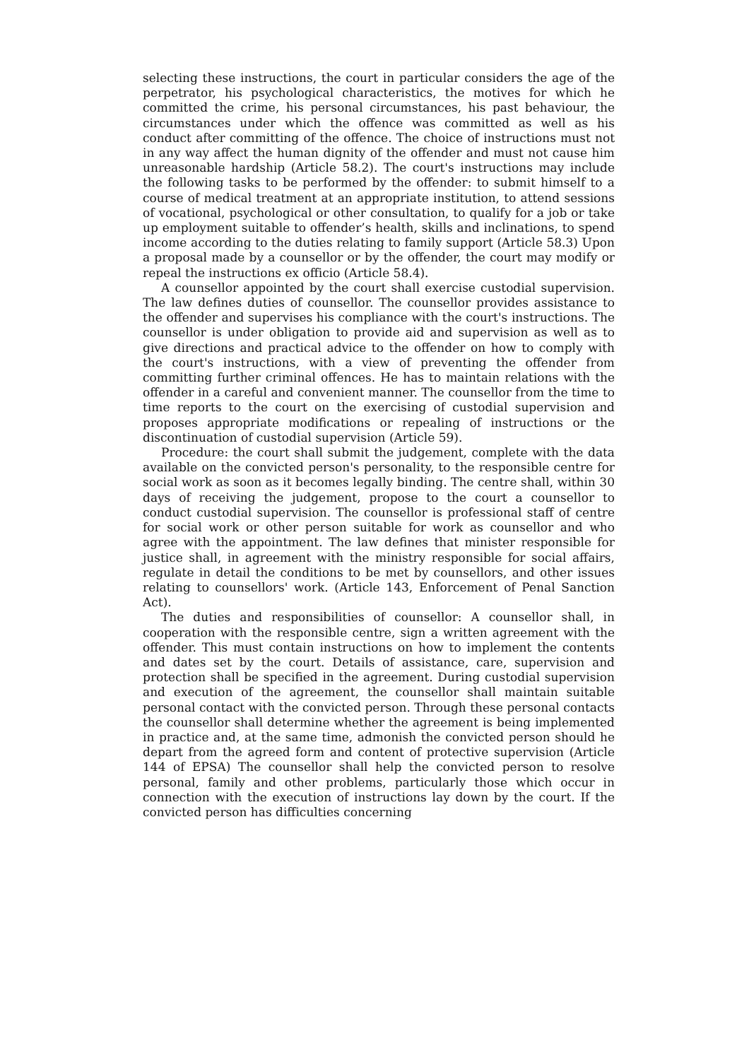selecting these instructions, the court in particular considers the age of the perpetrator, his psychological characteristics, the motives for which he committed the crime, his personal circumstances, his past behaviour, the circumstances under which the offence was committed as well as his conduct after committing of the offence. The choice of instructions must not in any way affect the human dignity of the offender and must not cause him unreasonable hardship (Article 58.2). The court's instructions may include the following tasks to be performed by the offender: to submit himself to a course of medical treatment at an appropriate institution, to attend sessions of vocational, psychological or other consultation, to qualify for a job or take up employment suitable to offender’s health, skills and inclinations, to spend income according to the duties relating to family support (Article 58.3) Upon a proposal made by a counsellor or by the offender, the court may modify or repeal the instructions ex officio (Article 58.4).
A counsellor appointed by the court shall exercise custodial supervision. The law defines duties of counsellor. The counsellor provides assistance to the offender and supervises his compliance with the court's instructions. The counsellor is under obligation to provide aid and supervision as well as to give directions and practical advice to the offender on how to comply with the court's instructions, with a view of preventing the offender from committing further criminal offences. He has to maintain relations with the offender in a careful and convenient manner. The counsellor from the time to time reports to the court on the exercising of custodial supervision and proposes appropriate modifications or repealing of instructions or the discontinuation of custodial supervision (Article 59).
Procedure: the court shall submit the judgement, complete with the data available on the convicted person's personality, to the responsible centre for social work as soon as it becomes legally binding. The centre shall, within 30 days of receiving the judgement, propose to the court a counsellor to conduct custodial supervision. The counsellor is professional staff of centre for social work or other person suitable for work as counsellor and who agree with the appointment. The law defines that minister responsible for justice shall, in agreement with the ministry responsible for social affairs, regulate in detail the conditions to be met by counsellors, and other issues relating to counsellors' work. (Article 143, Enforcement of Penal Sanction Act).
The duties and responsibilities of counsellor: A counsellor shall, in cooperation with the responsible centre, sign a written agreement with the offender. This must contain instructions on how to implement the contents and dates set by the court. Details of assistance, care, supervision and protection shall be specified in the agreement. During custodial supervision and execution of the agreement, the counsellor shall maintain suitable personal contact with the convicted person. Through these personal contacts the counsellor shall determine whether the agreement is being implemented in practice and, at the same time, admonish the convicted person should he depart from the agreed form and content of protective supervision (Article 144 of EPSA) The counsellor shall help the convicted person to resolve personal, family and other problems, particularly those which occur in connection with the execution of instructions lay down by the court. If the convicted person has difficulties concerning